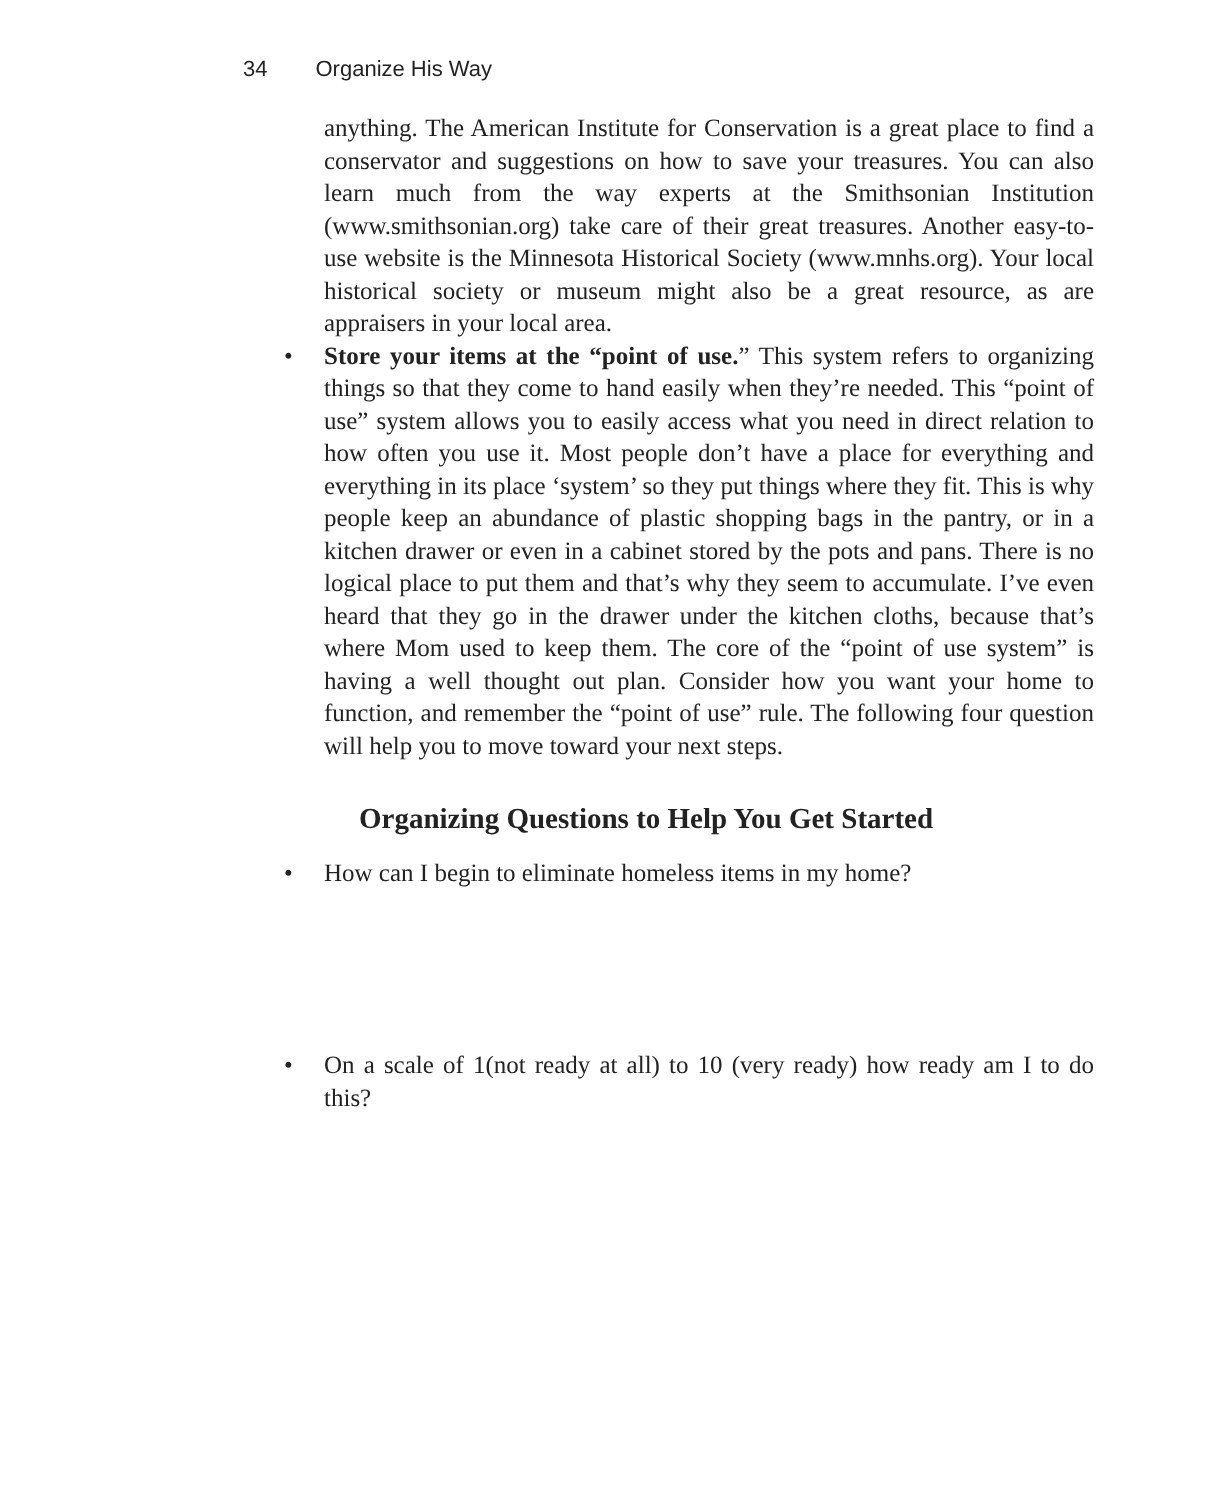34 Organize His Way
anything. The American Institute for Conservation is a great place to find a conservator and suggestions on how to save your treasures. You can also learn much from the way experts at the Smithsonian Institution (www.smithsonian.org) take care of their great treasures. Another easy-to-use website is the Minnesota Historical Society (www.mnhs.org). Your local historical society or museum might also be a great resource, as are appraisers in your local area.
• Store your items at the “point of use.” This system refers to organizing things so that they come to hand easily when they’re needed. This “point of use” system allows you to easily access what you need in direct relation to how often you use it. Most people don’t have a place for everything and everything in its place ‘system’ so they put things where they fit. This is why people keep an abundance of plastic shopping bags in the pantry, or in a kitchen drawer or even in a cabinet stored by the pots and pans. There is no logical place to put them and that’s why they seem to accumulate. I’ve even heard that they go in the drawer under the kitchen cloths, because that’s where Mom used to keep them. The core of the “point of use system” is having a well thought out plan. Consider how you want your home to function, and remember the “point of use” rule. The following four question will help you to move toward your next steps.
Organizing Questions to Help You Get Started
• How can I begin to eliminate homeless items in my home?
• On a scale of 1(not ready at all) to 10 (very ready) how ready am I to do this?